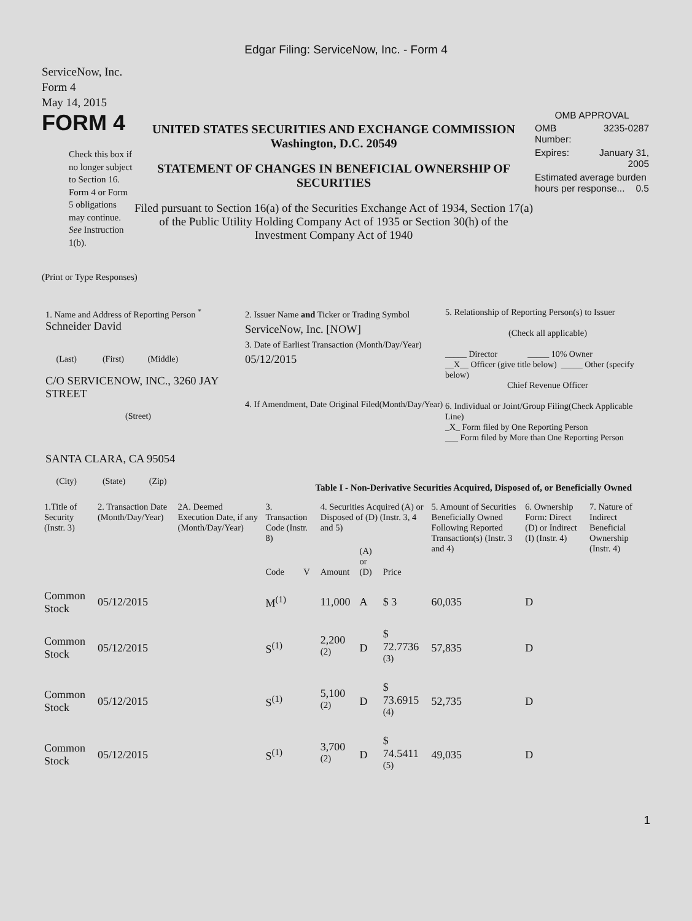Edgar Filing: ServiceNow, Inc. - Form 4
ServiceNow, Inc.
Form 4
May 14, 2015
FORM 4
Check this box if no longer subject to Section 16. Form 4 or Form 5 obligations may continue. See Instruction 1(b).
UNITED STATES SECURITIES AND EXCHANGE COMMISSION
Washington, D.C. 20549
STATEMENT OF CHANGES IN BENEFICIAL OWNERSHIP OF SECURITIES
Filed pursuant to Section 16(a) of the Securities Exchange Act of 1934, Section 17(a) of the Public Utility Holding Company Act of 1935 or Section 30(h) of the Investment Company Act of 1940
OMB APPROVAL
| OMB Number: | 3235-0287 |
| Expires: | January 31, 2005 |
| Estimated average burden hours per response... 0.5 | |
(Print or Type Responses)
1. Name and Address of Reporting Person <sup>*</sup>
Schneider David
(Last) (First) (Middle)
C/O SERVICENOW, INC., 3260 JAY STREET
(Street)
SANTA CLARA, CA 95054
(City) (State) (Zip)
2. Issuer Name and Ticker or Trading Symbol
ServiceNow, Inc. [NOW]
3. Date of Earliest Transaction (Month/Day/Year)
05/12/2015
4. If Amendment, Date Original Filed(Month/Day/Year)
5. Relationship of Reporting Person(s) to Issuer
(Check all applicable)
_____ Director _____ 10% Owner
__X__ Officer (give title below) _____ Other (specify below)
Chief Revenue Officer
6. Individual or Joint/Group Filing(Check Applicable Line)
_X_ Form filed by One Reporting Person
___ Form filed by More than One Reporting Person
Table I - Non-Derivative Securities Acquired, Disposed of, or Beneficially Owned
| 1.Title of Security (Instr. 3) | 2. Transaction Date (Month/Day/Year) | 2A. Deemed Execution Date, if any (Month/Day/Year) | 3. Transaction Code (Instr. 8) | | 4. Securities Acquired (A) or Disposed of (D) (Instr. 3, 4 and 5) | | | 5. Amount of Securities Beneficially Owned Following Reported Transaction(s) (Instr. 3 and 4) | 6. Ownership Form: Direct (D) or Indirect (I) (Instr. 4) | 7. Nature of Indirect Beneficial Ownership (Instr. 4) |
| --- | --- | --- | --- | --- | --- | --- | --- | --- | --- | --- |
| | | | Code | V | Amount | (A) or (D) | Price | | | |
| Common Stock | 05/12/2015 | | M<sup>(1)</sup> | | 11,000 | A | $ 3 | 60,035 | D | |
| Common Stock | 05/12/2015 | | S<sup>(1)</sup> | | 2,200 <sup>(2)</sup> | D | $ 72.7736 <sup>(3)</sup> | 57,835 | D | |
| Common Stock | 05/12/2015 | | S<sup>(1)</sup> | | 5,100 <sup>(2)</sup> | D | $ 73.6915 <sup>(4)</sup> | 52,735 | D | |
| Common Stock | 05/12/2015 | | S<sup>(1)</sup> | | 3,700 <sup>(2)</sup> | D | $ 74.5411 <sup>(5)</sup> | 49,035 | D | |
1